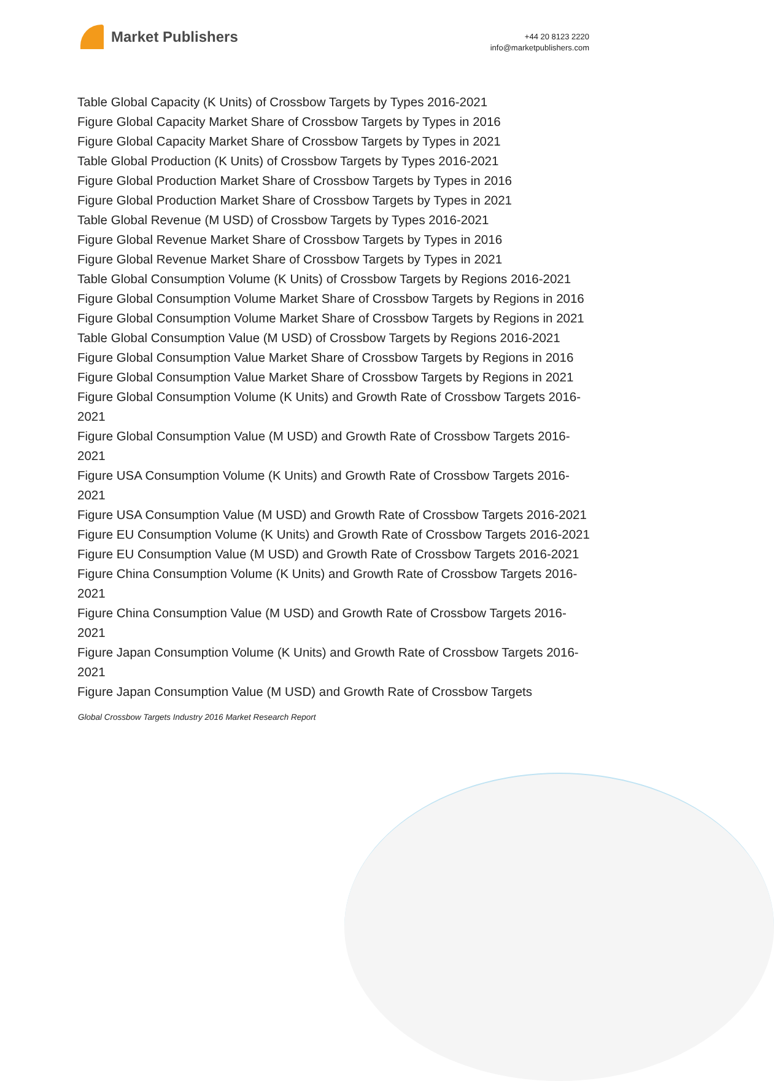Market Publishers
+44 20 8123 2220
info@marketpublishers.com
Table Global Capacity (K Units) of Crossbow Targets by Types 2016-2021
Figure Global Capacity Market Share of Crossbow Targets by Types in 2016
Figure Global Capacity Market Share of Crossbow Targets by Types in 2021
Table Global Production (K Units) of Crossbow Targets by Types 2016-2021
Figure Global Production Market Share of Crossbow Targets by Types in 2016
Figure Global Production Market Share of Crossbow Targets by Types in 2021
Table Global Revenue (M USD) of Crossbow Targets by Types 2016-2021
Figure Global Revenue Market Share of Crossbow Targets by Types in 2016
Figure Global Revenue Market Share of Crossbow Targets by Types in 2021
Table Global Consumption Volume (K Units) of Crossbow Targets by Regions 2016-2021
Figure Global Consumption Volume Market Share of Crossbow Targets by Regions in 2016
Figure Global Consumption Volume Market Share of Crossbow Targets by Regions in 2021
Table Global Consumption Value (M USD) of Crossbow Targets by Regions 2016-2021
Figure Global Consumption Value Market Share of Crossbow Targets by Regions in 2016
Figure Global Consumption Value Market Share of Crossbow Targets by Regions in 2021
Figure Global Consumption Volume (K Units) and Growth Rate of Crossbow Targets 2016-2021
Figure Global Consumption Value (M USD) and Growth Rate of Crossbow Targets 2016-2021
Figure USA Consumption Volume (K Units) and Growth Rate of Crossbow Targets 2016-2021
Figure USA Consumption Value (M USD) and Growth Rate of Crossbow Targets 2016-2021
Figure EU Consumption Volume (K Units) and Growth Rate of Crossbow Targets 2016-2021
Figure EU Consumption Value (M USD) and Growth Rate of Crossbow Targets 2016-2021
Figure China Consumption Volume (K Units) and Growth Rate of Crossbow Targets 2016-2021
Figure China Consumption Value (M USD) and Growth Rate of Crossbow Targets 2016-2021
Figure Japan Consumption Volume (K Units) and Growth Rate of Crossbow Targets 2016-2021
Figure Japan Consumption Value (M USD) and Growth Rate of Crossbow Targets
Global Crossbow Targets Industry 2016 Market Research Report